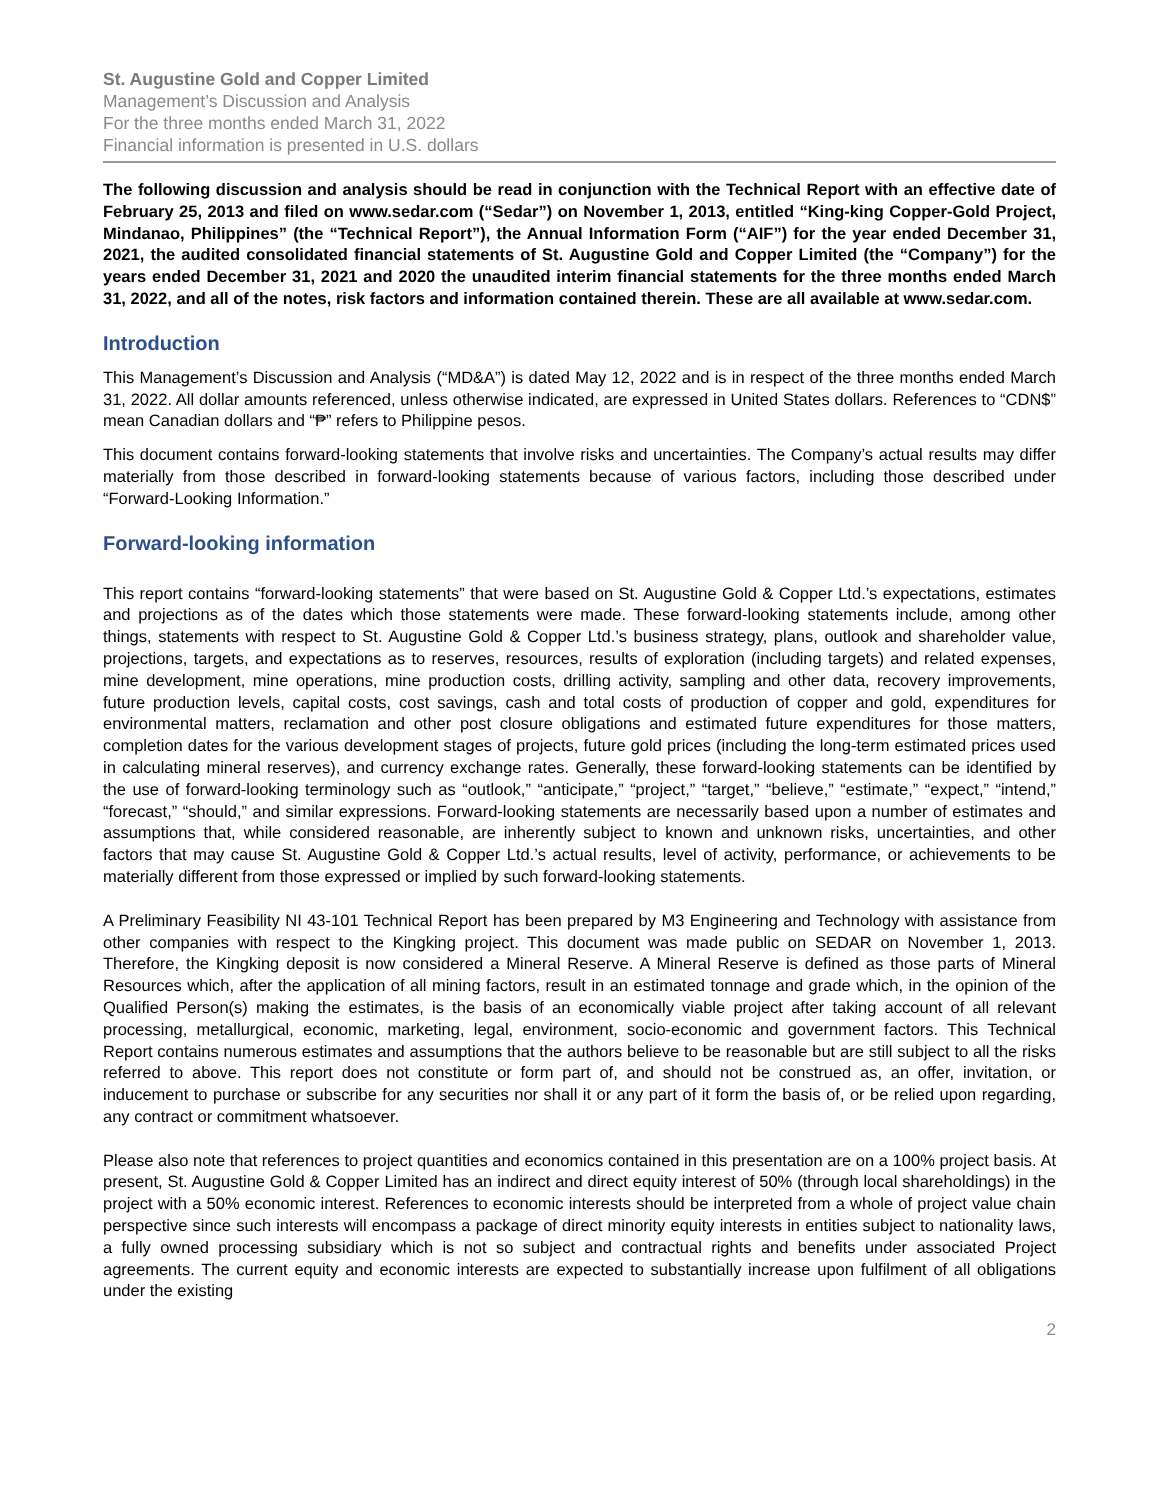St. Augustine Gold and Copper Limited
Management’s Discussion and Analysis
For the three months ended March 31, 2022
Financial information is presented in U.S. dollars
The following discussion and analysis should be read in conjunction with the Technical Report with an effective date of February 25, 2013 and filed on www.sedar.com (“Sedar”) on November 1, 2013, entitled “King-king Copper-Gold Project, Mindanao, Philippines” (the “Technical Report”), the Annual Information Form (“AIF”) for the year ended December 31, 2021, the audited consolidated financial statements of St. Augustine Gold and Copper Limited (the “Company”) for the years ended December 31, 2021 and 2020 the unaudited interim financial statements for the three months ended March 31, 2022, and all of the notes, risk factors and information contained therein. These are all available at www.sedar.com.
Introduction
This Management’s Discussion and Analysis (“MD&A”) is dated May 12, 2022 and is in respect of the three months ended March 31, 2022. All dollar amounts referenced, unless otherwise indicated, are expressed in United States dollars. References to “CDN$” mean Canadian dollars and “₱” refers to Philippine pesos.
This document contains forward-looking statements that involve risks and uncertainties. The Company’s actual results may differ materially from those described in forward-looking statements because of various factors, including those described under “Forward-Looking Information.”
Forward-looking information
This report contains “forward-looking statements” that were based on St. Augustine Gold & Copper Ltd.’s expectations, estimates and projections as of the dates which those statements were made. These forward-looking statements include, among other things, statements with respect to St. Augustine Gold & Copper Ltd.’s business strategy, plans, outlook and shareholder value, projections, targets, and expectations as to reserves, resources, results of exploration (including targets) and related expenses, mine development, mine operations, mine production costs, drilling activity, sampling and other data, recovery improvements, future production levels, capital costs, cost savings, cash and total costs of production of copper and gold, expenditures for environmental matters, reclamation and other post closure obligations and estimated future expenditures for those matters, completion dates for the various development stages of projects, future gold prices (including the long-term estimated prices used in calculating mineral reserves), and currency exchange rates. Generally, these forward-looking statements can be identified by the use of forward-looking terminology such as “outlook,” “anticipate,” “project,” “target,” “believe,” “estimate,” “expect,” “intend,” “forecast,” “should,” and similar expressions. Forward-looking statements are necessarily based upon a number of estimates and assumptions that, while considered reasonable, are inherently subject to known and unknown risks, uncertainties, and other factors that may cause St. Augustine Gold & Copper Ltd.’s actual results, level of activity, performance, or achievements to be materially different from those expressed or implied by such forward-looking statements.
A Preliminary Feasibility NI 43-101 Technical Report has been prepared by M3 Engineering and Technology with assistance from other companies with respect to the Kingking project. This document was made public on SEDAR on November 1, 2013. Therefore, the Kingking deposit is now considered a Mineral Reserve. A Mineral Reserve is defined as those parts of Mineral Resources which, after the application of all mining factors, result in an estimated tonnage and grade which, in the opinion of the Qualified Person(s) making the estimates, is the basis of an economically viable project after taking account of all relevant processing, metallurgical, economic, marketing, legal, environment, socio-economic and government factors. This Technical Report contains numerous estimates and assumptions that the authors believe to be reasonable but are still subject to all the risks referred to above. This report does not constitute or form part of, and should not be construed as, an offer, invitation, or inducement to purchase or subscribe for any securities nor shall it or any part of it form the basis of, or be relied upon regarding, any contract or commitment whatsoever.
Please also note that references to project quantities and economics contained in this presentation are on a 100% project basis. At present, St. Augustine Gold & Copper Limited has an indirect and direct equity interest of 50% (through local shareholdings) in the project with a 50% economic interest. References to economic interests should be interpreted from a whole of project value chain perspective since such interests will encompass a package of direct minority equity interests in entities subject to nationality laws, a fully owned processing subsidiary which is not so subject and contractual rights and benefits under associated Project agreements. The current equity and economic interests are expected to substantially increase upon fulfilment of all obligations under the existing
2